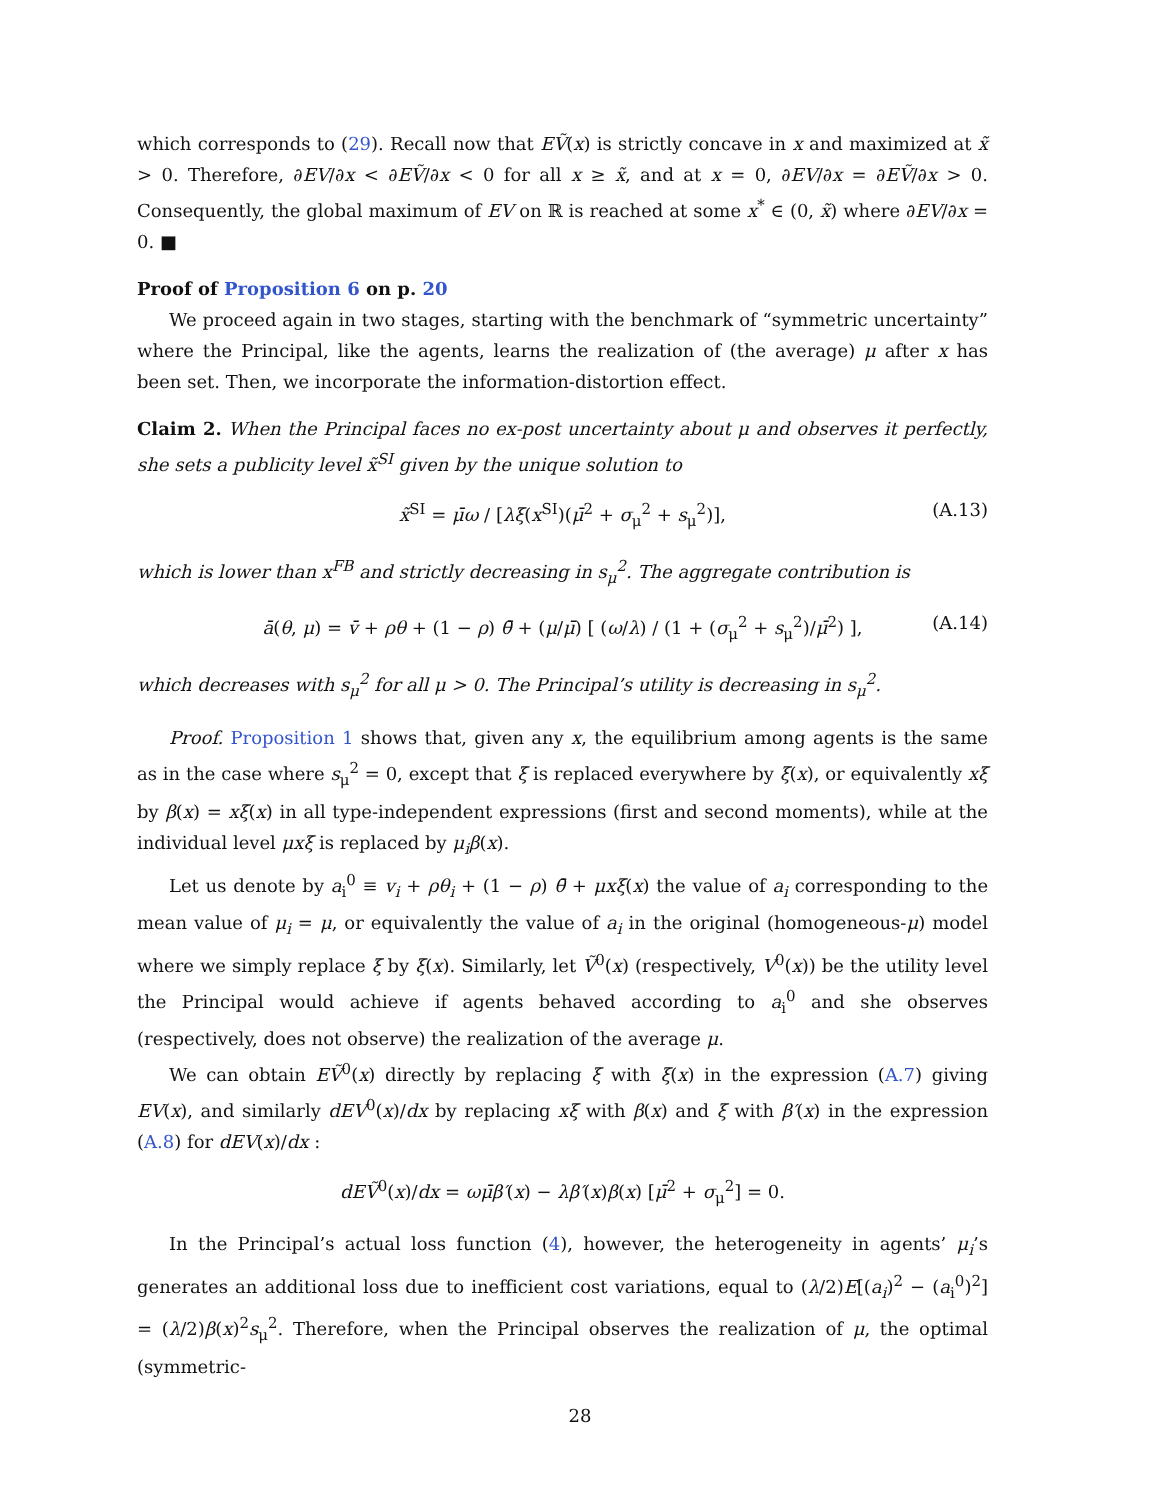which corresponds to (29). Recall now that EṼ(x) is strictly concave in x and maximized at x̃ > 0. Therefore, ∂EV/∂x < ∂EṼ/∂x < 0 for all x ≥ x̃, and at x = 0, ∂EV/∂x = ∂EṼ/∂x > 0. Consequently, the global maximum of EV on ℝ is reached at some x<sup>*</sup> ∈ (0, x̃) where ∂EV/∂x = 0. ■
Proof of Proposition 6 on p. 20
We proceed again in two stages, starting with the benchmark of “symmetric uncertainty” where the Principal, like the agents, learns the realization of (the average) μ after x has been set. Then, we incorporate the information-distortion effect.
Claim 2. When the Principal faces no ex-post uncertainty about μ and observes it perfectly, she sets a publicity level x̃<sup>SI</sup> given by the unique solution to
x̃<sup>SI</sup> = μ̄ω / [λξ(x<sup>SI</sup>)(μ̄<sup>2</sup> + σ<sub>μ</sub><sup>2</sup> + s<sub>μ</sub><sup>2</sup>)], (A.13)
which is lower than x<sup>FB</sup> and strictly decreasing in s<sub>μ</sub><sup>2</sup>. The aggregate contribution is
ā(θ, μ) = v̄ + ρθ + (1 − ρ) θ̄ + (μ/μ̄) [ (ω/λ) / (1 + (σ<sub>μ</sub><sup>2</sup> + s<sub>μ</sub><sup>2</sup>)/μ̄<sup>2</sup>) ], (A.14)
which decreases with s<sub>μ</sub><sup>2</sup> for all μ > 0. The Principal’s utility is decreasing in s<sub>μ</sub><sup>2</sup>.
Proof. Proposition 1 shows that, given any x, the equilibrium among agents is the same as in the case where s<sub>μ</sub><sup>2</sup> = 0, except that ξ is replaced everywhere by ξ(x), or equivalently xξ by β(x) = xξ(x) in all type-independent expressions (first and second moments), while at the individual level μxξ is replaced by μ<sub>i</sub>β(x).
Let us denote by a<sub>i</sub><sup>0</sup> ≡ v<sub>i</sub> + ρθ<sub>i</sub> + (1 − ρ) θ̄ + μxξ(x) the value of a<sub>i</sub> corresponding to the mean value of μ<sub>i</sub> = μ, or equivalently the value of a<sub>i</sub> in the original (homogeneous-μ) model where we simply replace ξ by ξ(x). Similarly, let Ṽ<sup>0</sup>(x) (respectively, V<sup>0</sup>(x)) be the utility level the Principal would achieve if agents behaved according to a<sub>i</sub><sup>0</sup> and she observes (respectively, does not observe) the realization of the average μ.
We can obtain EṼ<sup>0</sup>(x) directly by replacing ξ with ξ(x) in the expression (A.7) giving EV(x), and similarly dEV<sup>0</sup>(x)/dx by replacing xξ with β(x) and ξ with β′(x) in the expression (A.8) for dEV(x)/dx :
dEṼ<sup>0</sup>(x)/dx = ωμ̄β′(x) − λβ′(x)β(x) [μ̄<sup>2</sup> + σ<sub>μ</sub><sup>2</sup>] = 0.
In the Principal’s actual loss function (4), however, the heterogeneity in agents’ μ<sub>i</sub>’s generates an additional loss due to inefficient cost variations, equal to (λ/2)E[(a<sub>i</sub>)<sup>2</sup> − (a<sub>i</sub><sup>0</sup>)<sup>2</sup>] = (λ/2)β(x)<sup>2</sup>s<sub>μ</sub><sup>2</sup>. Therefore, when the Principal observes the realization of μ, the optimal (symmetric-
28